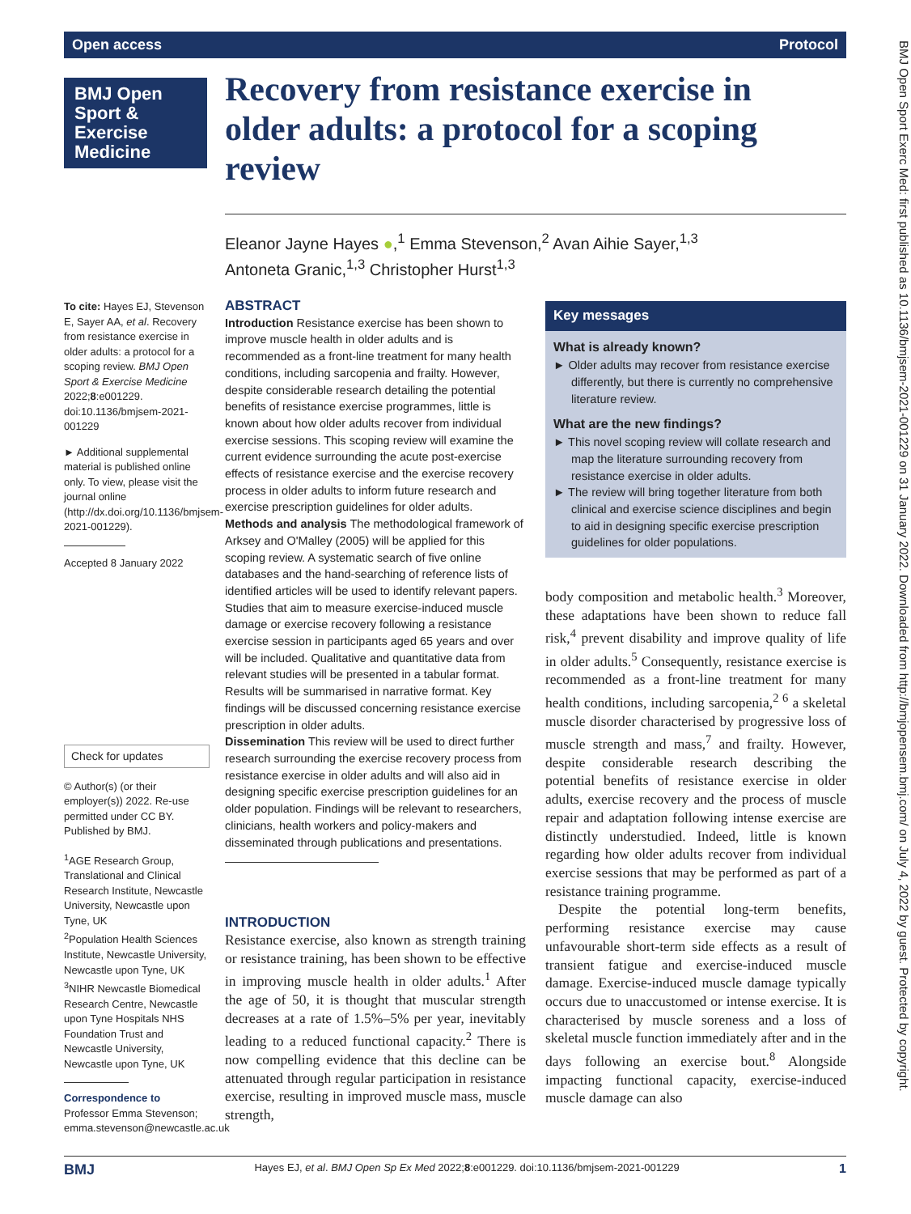Open access Protocol
BMJ Open Sport & Exercise Medicine
Recovery from resistance exercise in older adults: a protocol for a scoping review
Eleanor Jayne Hayes ●,<sup>1</sup> Emma Stevenson,<sup>2</sup> Avan Aihie Sayer,<sup>1,3</sup>
Antoneta Granic,<sup>1,3</sup> Christopher Hurst<sup>1,3</sup>
To cite: Hayes EJ, Stevenson E, Sayer AA, et al. Recovery from resistance exercise in older adults: a protocol for a scoping review. BMJ Open Sport & Exercise Medicine 2022;8:e001229. doi:10.1136/bmjsem-2021-001229
► Additional supplemental material is published online only. To view, please visit the journal online (http://dx.doi.org/10.1136/bmjsem-2021-001229).
Accepted 8 January 2022
Check for updates
© Author(s) (or their employer(s)) 2022. Re-use permitted under CC BY. Published by BMJ.
<sup>1</sup> AGE Research Group, Translational and Clinical Research Institute, Newcastle University, Newcastle upon Tyne, UK
<sup>2</sup> Population Health Sciences Institute, Newcastle University, Newcastle upon Tyne, UK
<sup>3</sup> NIHR Newcastle Biomedical Research Centre, Newcastle upon Tyne Hospitals NHS Foundation Trust and Newcastle University, Newcastle upon Tyne, UK
Correspondence to
Professor Emma Stevenson; emma.stevenson@newcastle.ac.uk
ABSTRACT
Introduction Resistance exercise has been shown to improve muscle health in older adults and is recommended as a front-line treatment for many health conditions, including sarcopenia and frailty. However, despite considerable research detailing the potential benefits of resistance exercise programmes, little is known about how older adults recover from individual exercise sessions. This scoping review will examine the current evidence surrounding the acute post-exercise effects of resistance exercise and the exercise recovery process in older adults to inform future research and exercise prescription guidelines for older adults.
Methods and analysis The methodological framework of Arksey and O'Malley (2005) will be applied for this scoping review. A systematic search of five online databases and the hand-searching of reference lists of identified articles will be used to identify relevant papers. Studies that aim to measure exercise-induced muscle damage or exercise recovery following a resistance exercise session in participants aged 65 years and over will be included. Qualitative and quantitative data from relevant studies will be presented in a tabular format. Results will be summarised in narrative format. Key findings will be discussed concerning resistance exercise prescription in older adults.
Dissemination This review will be used to direct further research surrounding the exercise recovery process from resistance exercise in older adults and will also aid in designing specific exercise prescription guidelines for an older population. Findings will be relevant to researchers, clinicians, health workers and policy-makers and disseminated through publications and presentations.
INTRODUCTION
Resistance exercise, also known as strength training or resistance training, has been shown to be effective in improving muscle health in older adults.<sup>1</sup> After the age of 50, it is thought that muscular strength decreases at a rate of 1.5%–5% per year, inevitably leading to a reduced functional capacity.<sup>2</sup> There is now compelling evidence that this decline can be attenuated through regular participation in resistance exercise, resulting in improved muscle mass, muscle strength,
Key messages
What is already known?
► Older adults may recover from resistance exercise differently, but there is currently no comprehensive literature review.
What are the new findings?
► This novel scoping review will collate research and map the literature surrounding recovery from resistance exercise in older adults.
► The review will bring together literature from both clinical and exercise science disciplines and begin to aid in designing specific exercise prescription guidelines for older populations.
body composition and metabolic health.<sup>3</sup> Moreover, these adaptations have been shown to reduce fall risk,<sup>4</sup> prevent disability and improve quality of life in older adults.<sup>5</sup> Consequently, resistance exercise is recommended as a front-line treatment for many health conditions, including sarcopenia,<sup>2 6</sup> a skeletal muscle disorder characterised by progressive loss of muscle strength and mass,<sup>7</sup> and frailty. However, despite considerable research describing the potential benefits of resistance exercise in older adults, exercise recovery and the process of muscle repair and adaptation following intense exercise are distinctly understudied. Indeed, little is known regarding how older adults recover from individual exercise sessions that may be performed as part of a resistance training programme.
Despite the potential long-term benefits, performing resistance exercise may cause unfavourable short-term side effects as a result of transient fatigue and exercise-induced muscle damage. Exercise-induced muscle damage typically occurs due to unaccustomed or intense exercise. It is characterised by muscle soreness and a loss of skeletal muscle function immediately after and in the days following an exercise bout.<sup>8</sup> Alongside impacting functional capacity, exercise-induced muscle damage can also
BMJ Open Sport Exerc Med: first published as 10.1136/bmjsem-2021-001229 on 31 January 2022. Downloaded from http://bmjopensem.bmj.com/ on July 4, 2022 by guest. Protected by copyright.
BMJ Hayes EJ, et al. BMJ Open Sp Ex Med 2022;8:e001229. doi:10.1136/bmjsem-2021-001229 1